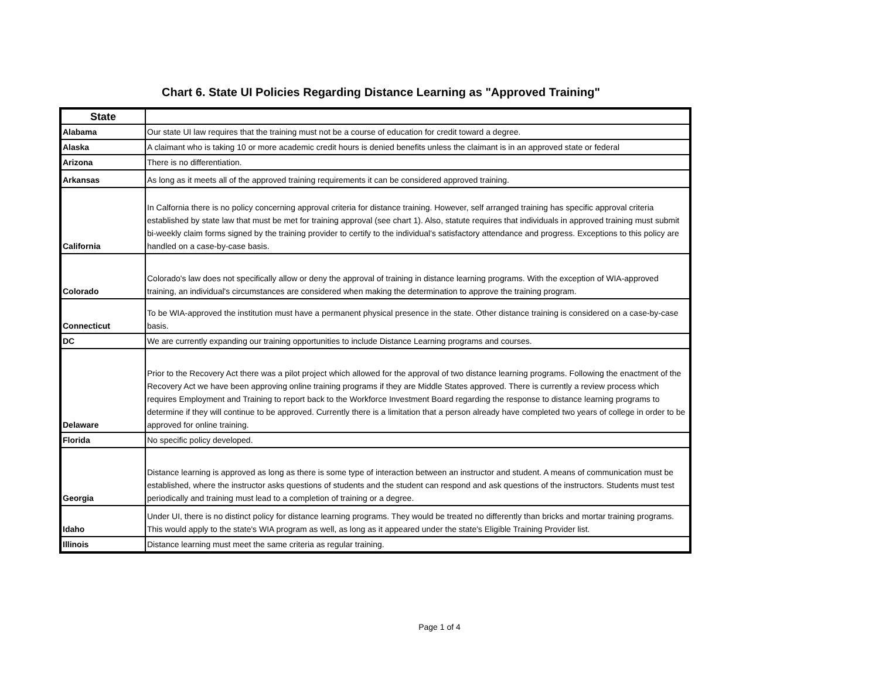Chart 6. State UI Policies Regarding Distance Learning as "Approved Training"
| State | |
| --- | --- |
| Alabama | Our state UI law requires that the training must not be a course of education for credit toward a degree. |
| Alaska | A claimant who is taking 10 or more academic credit hours is denied benefits unless the claimant is in an approved state or federal |
| Arizona | There is no differentiation. |
| Arkansas | As long as it meets all of the approved training requirements it can be considered approved training. |
| California | In Calfornia there is no policy concerning approval criteria for distance training. However, self arranged training has specific approval criteria established by state law that must be met for training approval (see chart 1). Also, statute requires that individuals in approved training must submit bi-weekly claim forms signed by the training provider to certify to the individual's satisfactory attendance and progress. Exceptions to this policy are handled on a case-by-case basis. |
| Colorado | Colorado's law does not specifically allow or deny the approval of training in distance learning programs. With the exception of WIA-approved training, an individual's circumstances are considered when making the determination to approve the training program. |
| Connecticut | To be WIA-approved the institution must have a permanent physical presence in the state. Other distance training is considered on a case-by-case basis. |
| DC | We are currently expanding our training opportunities to include Distance Learning programs and courses. |
| Delaware | Prior to the Recovery Act there was a pilot project which allowed for the approval of two distance learning programs. Following the enactment of the Recovery Act we have been approving online training programs if they are Middle States approved. There is currently a review process which requires Employment and Training to report back to the Workforce Investment Board regarding the response to distance learning programs to determine if they will continue to be approved. Currently there is a limitation that a person already have completed two years of college in order to be approved for online training. |
| Florida | No specific policy developed. |
| Georgia | Distance learning is approved as long as there is some type of interaction between an instructor and student. A means of communication must be established, where the instructor asks questions of students and the student can respond and ask questions of the instructors. Students must test periodically and training must lead to a completion of training or a degree. |
| Idaho | Under UI, there is no distinct policy for distance learning programs. They would be treated no differently than bricks and mortar training programs. This would apply to the state's WIA program as well, as long as it appeared under the state's Eligible Training Provider list. |
| Illinois | Distance learning must meet the same criteria as regular training. |
Page 1 of 4